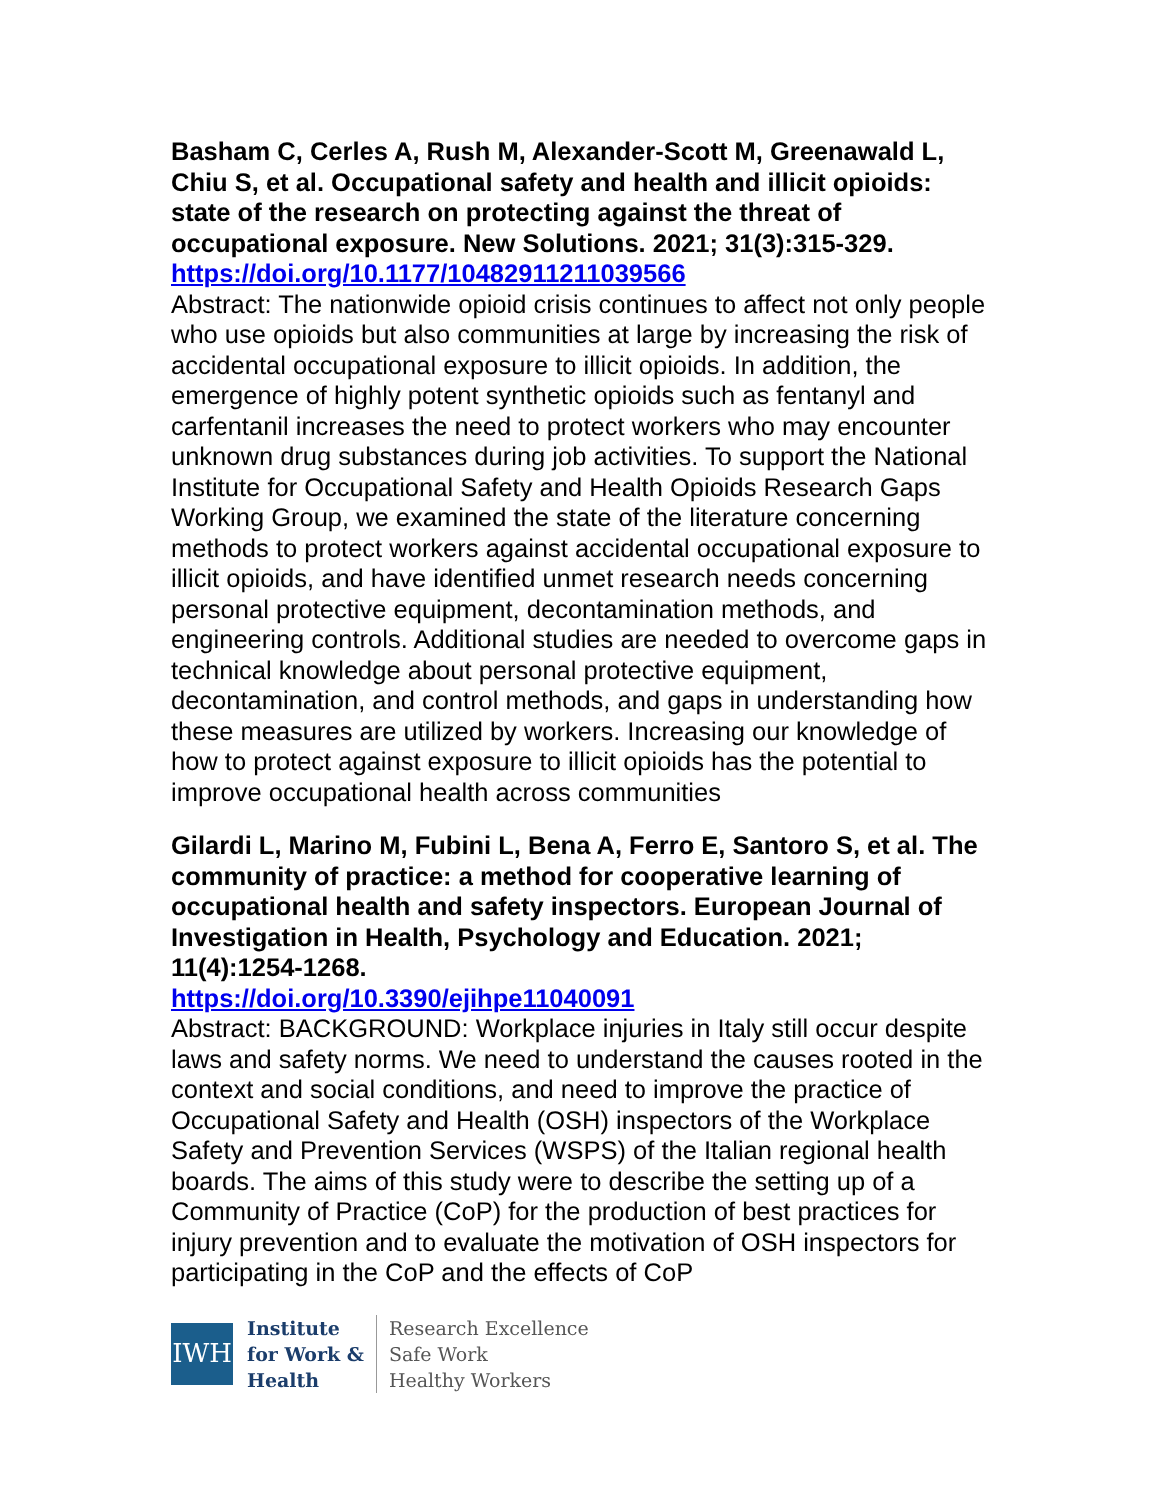Basham C, Cerles A, Rush M, Alexander-Scott M, Greenawald L, Chiu S, et al. Occupational safety and health and illicit opioids: state of the research on protecting against the threat of occupational exposure. New Solutions. 2021; 31(3):315-329. https://doi.org/10.1177/10482911211039566
Abstract: The nationwide opioid crisis continues to affect not only people who use opioids but also communities at large by increasing the risk of accidental occupational exposure to illicit opioids. In addition, the emergence of highly potent synthetic opioids such as fentanyl and carfentanil increases the need to protect workers who may encounter unknown drug substances during job activities. To support the National Institute for Occupational Safety and Health Opioids Research Gaps Working Group, we examined the state of the literature concerning methods to protect workers against accidental occupational exposure to illicit opioids, and have identified unmet research needs concerning personal protective equipment, decontamination methods, and engineering controls. Additional studies are needed to overcome gaps in technical knowledge about personal protective equipment, decontamination, and control methods, and gaps in understanding how these measures are utilized by workers. Increasing our knowledge of how to protect against exposure to illicit opioids has the potential to improve occupational health across communities
Gilardi L, Marino M, Fubini L, Bena A, Ferro E, Santoro S, et al. The community of practice: a method for cooperative learning of occupational health and safety inspectors. European Journal of Investigation in Health, Psychology and Education. 2021; 11(4):1254-1268.
https://doi.org/10.3390/ejihpe11040091
Abstract: BACKGROUND: Workplace injuries in Italy still occur despite laws and safety norms. We need to understand the causes rooted in the context and social conditions, and need to improve the practice of Occupational Safety and Health (OSH) inspectors of the Workplace Safety and Prevention Services (WSPS) of the Italian regional health boards. The aims of this study were to describe the setting up of a Community of Practice (CoP) for the production of best practices for injury prevention and to evaluate the motivation of OSH inspectors for participating in the CoP and the effects of CoP
IWH
Institute
for Work &
Health
Research Excellence
Safe Work
Healthy Workers